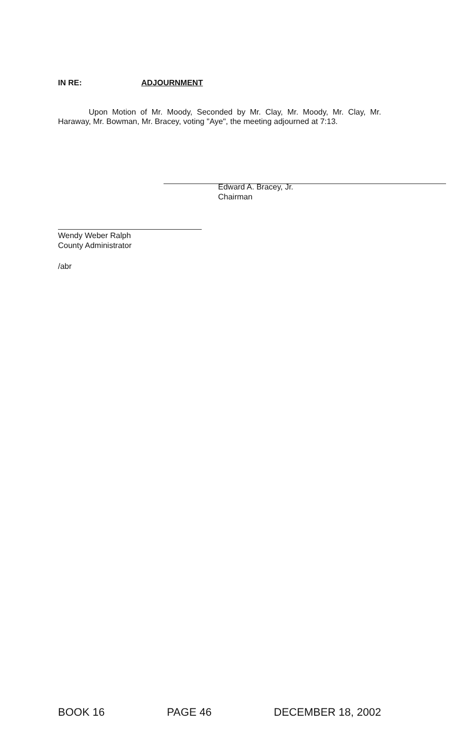IN RE: ADJOURNMENT
Upon Motion of Mr. Moody, Seconded by Mr. Clay, Mr. Moody, Mr. Clay, Mr. Haraway, Mr. Bowman, Mr. Bracey, voting "Aye", the meeting adjourned at 7:13.
Edward A. Bracey, Jr.
Chairman
Wendy Weber Ralph
County Administrator
/abr
BOOK 16 PAGE 46 DECEMBER 18, 2002